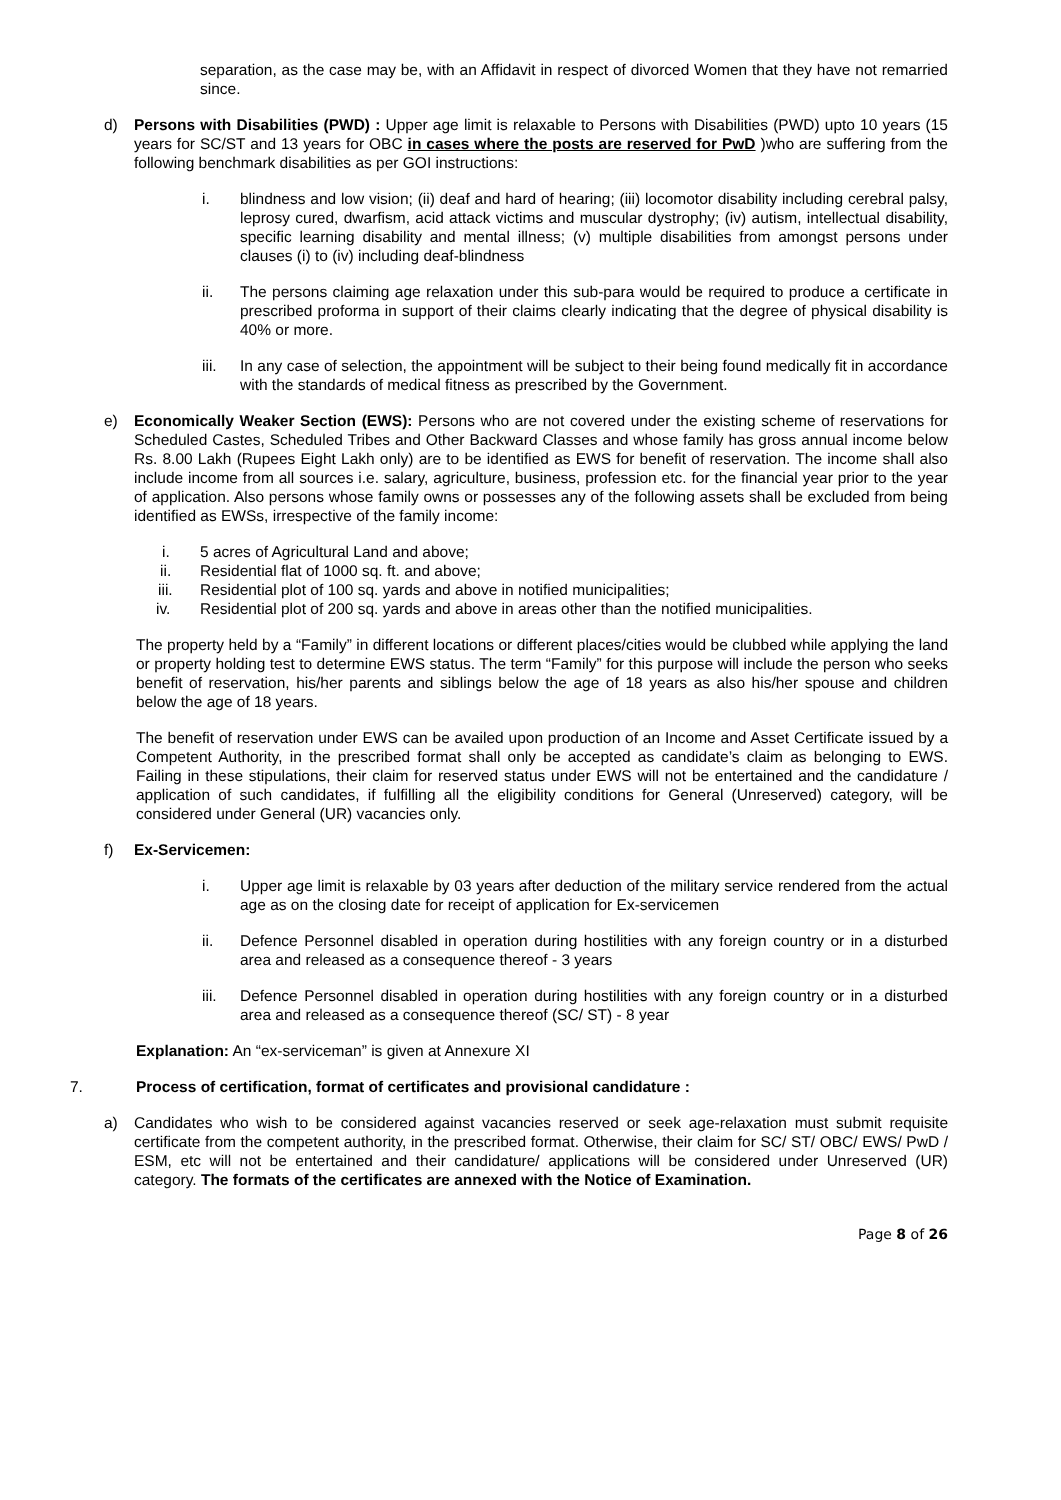separation, as the case may be, with an Affidavit in respect of divorced Women that they have not remarried since.
d) Persons with Disabilities (PWD) : Upper age limit is relaxable to Persons with Disabilities (PWD) upto 10 years (15 years for SC/ST and 13 years for OBC in cases where the posts are reserved for PwD )who are suffering from the following benchmark disabilities as per GOI instructions:
i. blindness and low vision; (ii) deaf and hard of hearing; (iii) locomotor disability including cerebral palsy, leprosy cured, dwarfism, acid attack victims and muscular dystrophy; (iv) autism, intellectual disability, specific learning disability and mental illness; (v) multiple disabilities from amongst persons under clauses (i) to (iv) including deaf-blindness
ii. The persons claiming age relaxation under this sub-para would be required to produce a certificate in prescribed proforma in support of their claims clearly indicating that the degree of physical disability is 40% or more.
iii. In any case of selection, the appointment will be subject to their being found medically fit in accordance with the standards of medical fitness as prescribed by the Government.
e) Economically Weaker Section (EWS): Persons who are not covered under the existing scheme of reservations for Scheduled Castes, Scheduled Tribes and Other Backward Classes and whose family has gross annual income below Rs. 8.00 Lakh (Rupees Eight Lakh only) are to be identified as EWS for benefit of reservation. The income shall also include income from all sources i.e. salary, agriculture, business, profession etc. for the financial year prior to the year of application. Also persons whose family owns or possesses any of the following assets shall be excluded from being identified as EWSs, irrespective of the family income:
i. 5 acres of Agricultural Land and above;
ii. Residential flat of 1000 sq. ft. and above;
iii. Residential plot of 100 sq. yards and above in notified municipalities;
iv. Residential plot of 200 sq. yards and above in areas other than the notified municipalities.
The property held by a “Family” in different locations or different places/cities would be clubbed while applying the land or property holding test to determine EWS status. The term “Family” for this purpose will include the person who seeks benefit of reservation, his/her parents and siblings below the age of 18 years as also his/her spouse and children below the age of 18 years.
The benefit of reservation under EWS can be availed upon production of an Income and Asset Certificate issued by a Competent Authority, in the prescribed format shall only be accepted as candidate’s claim as belonging to EWS. Failing in these stipulations, their claim for reserved status under EWS will not be entertained and the candidature / application of such candidates, if fulfilling all the eligibility conditions for General (Unreserved) category, will be considered under General (UR) vacancies only.
f) Ex-Servicemen:
i. Upper age limit is relaxable by 03 years after deduction of the military service rendered from the actual age as on the closing date for receipt of application for Ex-servicemen
ii. Defence Personnel disabled in operation during hostilities with any foreign country or in a disturbed area and released as a consequence thereof - 3 years
iii. Defence Personnel disabled in operation during hostilities with any foreign country or in a disturbed area and released as a consequence thereof (SC/ ST) - 8 year
Explanation: An “ex-serviceman” is given at Annexure XI
7. Process of certification, format of certificates and provisional candidature :
a) Candidates who wish to be considered against vacancies reserved or seek age-relaxation must submit requisite certificate from the competent authority, in the prescribed format. Otherwise, their claim for SC/ ST/ OBC/ EWS/ PwD / ESM, etc will not be entertained and their candidature/ applications will be considered under Unreserved (UR) category. The formats of the certificates are annexed with the Notice of Examination.
Page 8 of 26